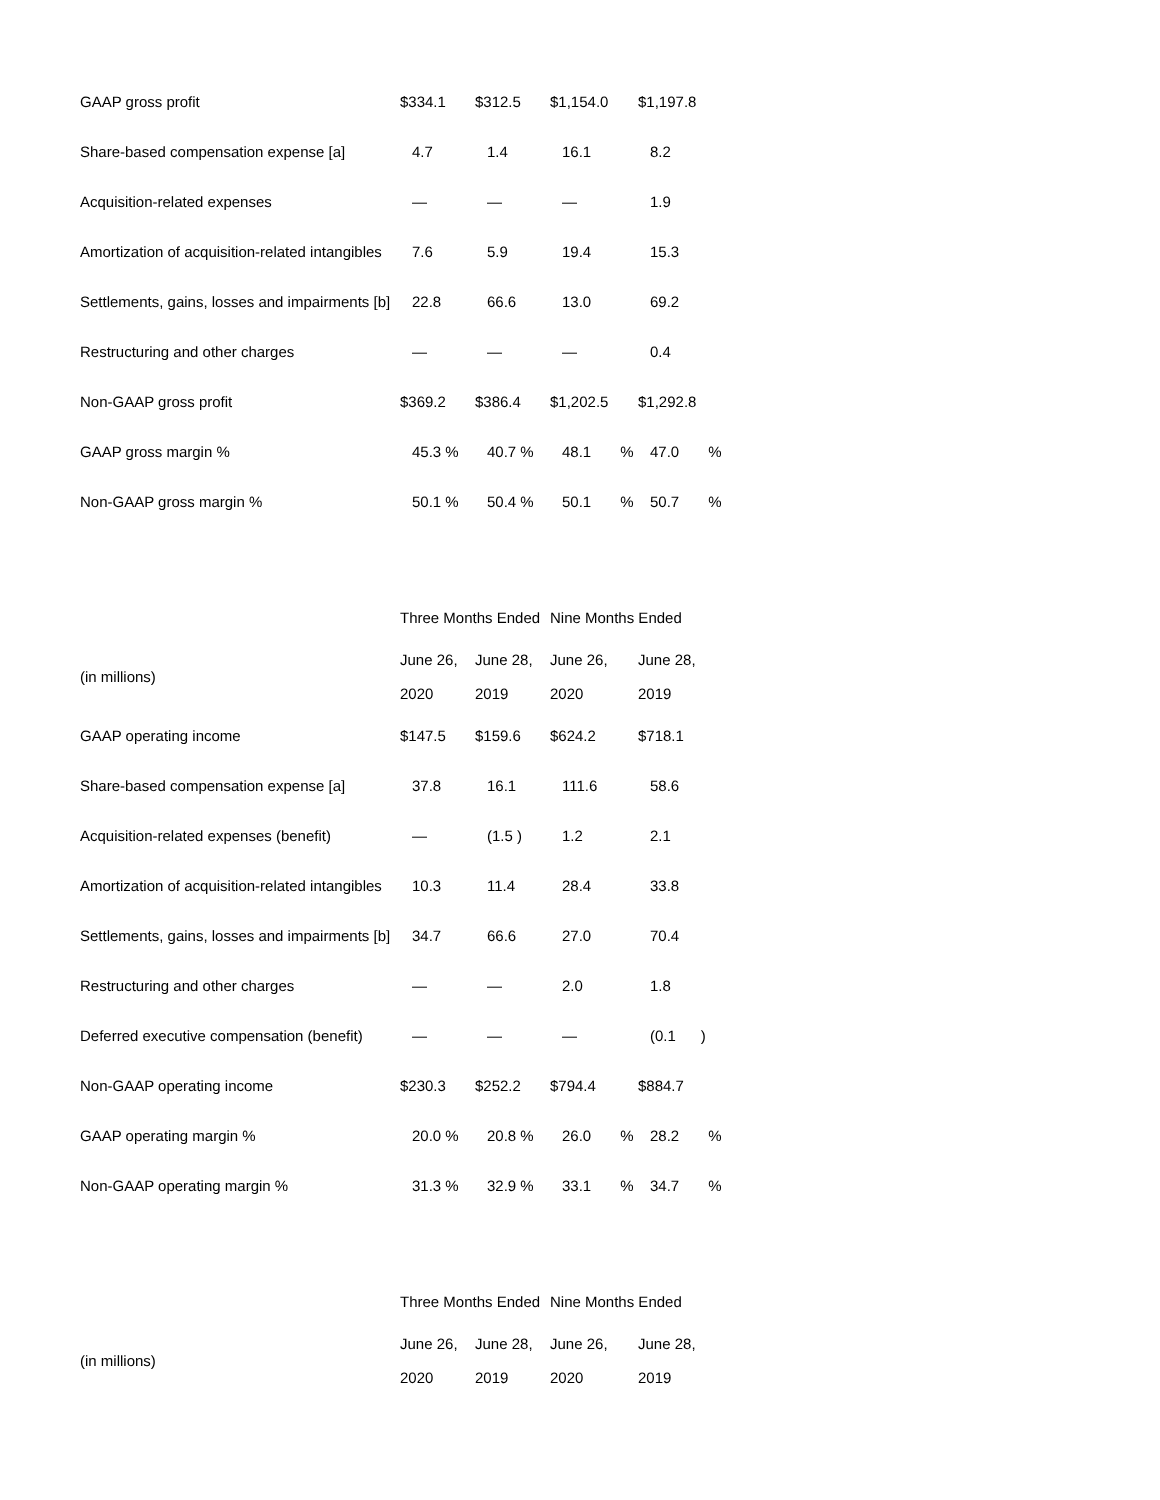| GAAP gross profit | $334.1 | $312.5 | $1,154.0 | $1,197.8 |
| Share-based compensation expense [a] | 4.7 | 1.4 | 16.1 | 8.2 |
| Acquisition-related expenses | — | — | — | 1.9 |
| Amortization of acquisition-related intangibles | 7.6 | 5.9 | 19.4 | 15.3 |
| Settlements, gains, losses and impairments [b] | 22.8 | 66.6 | 13.0 | 69.2 |
| Restructuring and other charges | — | — | — | 0.4 |
| Non-GAAP gross profit | $369.2 | $386.4 | $1,202.5 | $1,292.8 |
| GAAP gross margin % | 45.3 % | 40.7 % | 48.1 % | 47.0 % |
| Non-GAAP gross margin % | 50.1 % | 50.4 % | 50.1 % | 50.7 % |
| | Three Months Ended | | Nine Months Ended | |
| (in millions) | June 26, | June 28, | June 26, | June 28, |
| | 2020 | 2019 | 2020 | 2019 |
| GAAP operating income | $147.5 | $159.6 | $624.2 | $718.1 |
| Share-based compensation expense [a] | 37.8 | 16.1 | 111.6 | 58.6 |
| Acquisition-related expenses (benefit) | — | (1.5 ) | 1.2 | 2.1 |
| Amortization of acquisition-related intangibles | 10.3 | 11.4 | 28.4 | 33.8 |
| Settlements, gains, losses and impairments [b] | 34.7 | 66.6 | 27.0 | 70.4 |
| Restructuring and other charges | — | — | 2.0 | 1.8 |
| Deferred executive compensation (benefit) | — | — | — | (0.1 ) |
| Non-GAAP operating income | $230.3 | $252.2 | $794.4 | $884.7 |
| GAAP operating margin % | 20.0 % | 20.8 % | 26.0 % | 28.2 % |
| Non-GAAP operating margin % | 31.3 % | 32.9 % | 33.1 % | 34.7 % |
| | Three Months Ended | | Nine Months Ended | |
| (in millions) | June 26, | June 28, | June 26, | June 28, |
| | 2020 | 2019 | 2020 | 2019 |